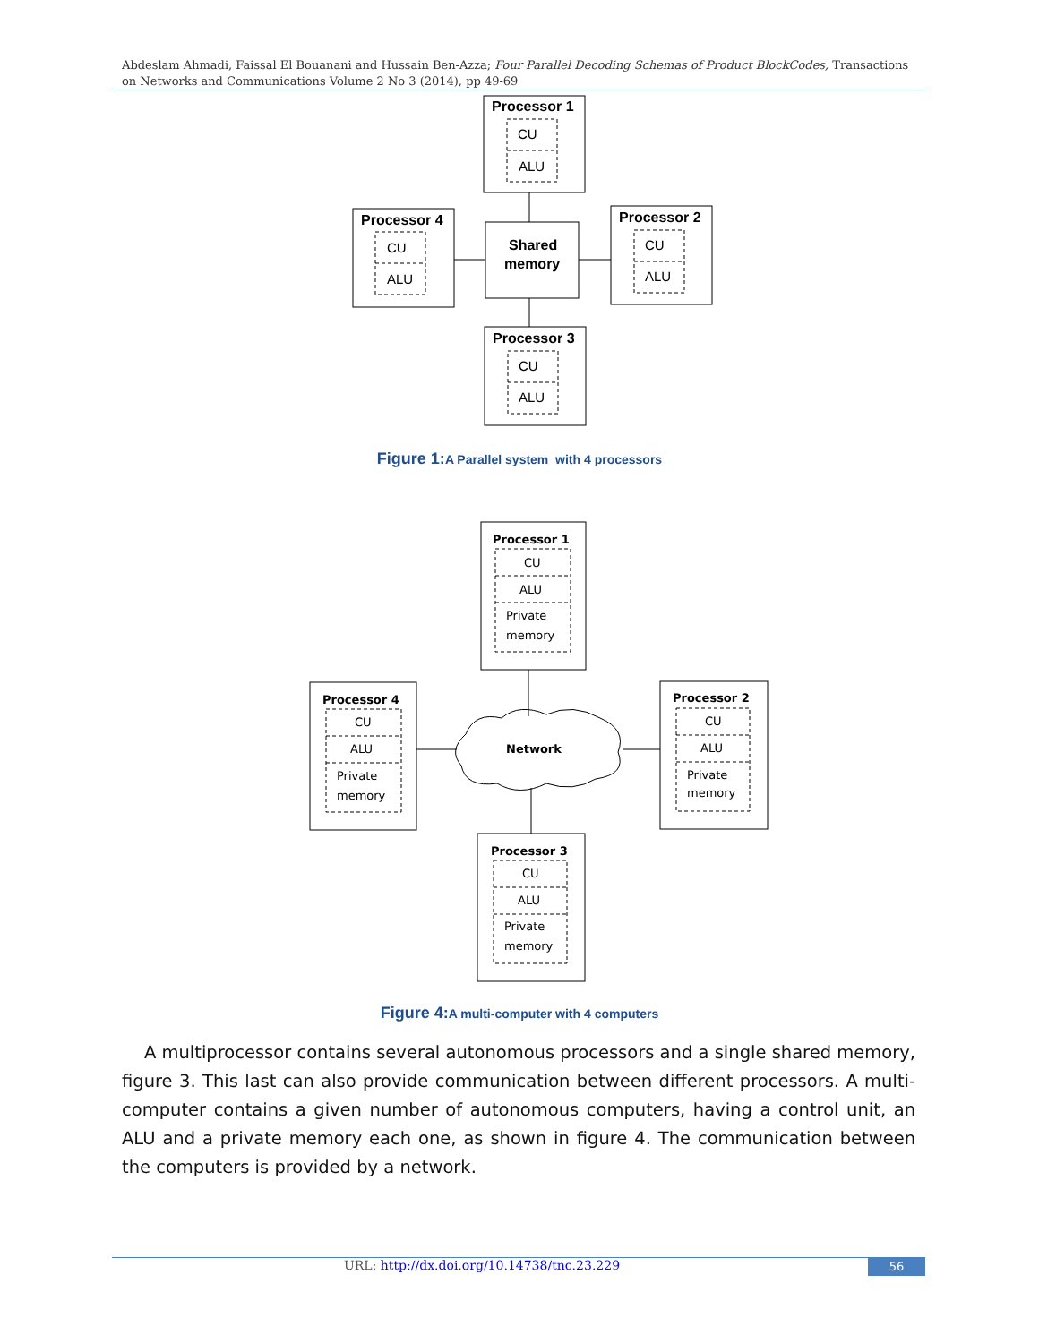Abdeslam Ahmadi, Faissal El Bouanani and Hussain Ben-Azza; Four Parallel Decoding Schemas of Product BlockCodes, Transactions on Networks and Communications Volume 2 No 3 (2014), pp 49-69
Processor 1
Processor 4
Processor 2
Processor 3
Shared
memory
CU
ALU
CU
ALU
CU
ALU
CU
ALU
Figure 1: A Parallel system with 4 processors
Processor 1
Processor 4
Processor 2
Processor 3
Network
CU
ALU
Private
memory
CU
ALU
Private
memory
CU
ALU
Private
memory
CU
ALU
Private
memory
Figure 4: A multi-computer with 4 computers
A multiprocessor contains several autonomous processors and a single shared memory, figure 3. This last can also provide communication between different processors. A multi-computer contains a given number of autonomous computers, having a control unit, an ALU and a private memory each one, as shown in figure 4. The communication between the computers is provided by a network.
URL: http://dx.doi.org/10.14738/tnc.23.229
56